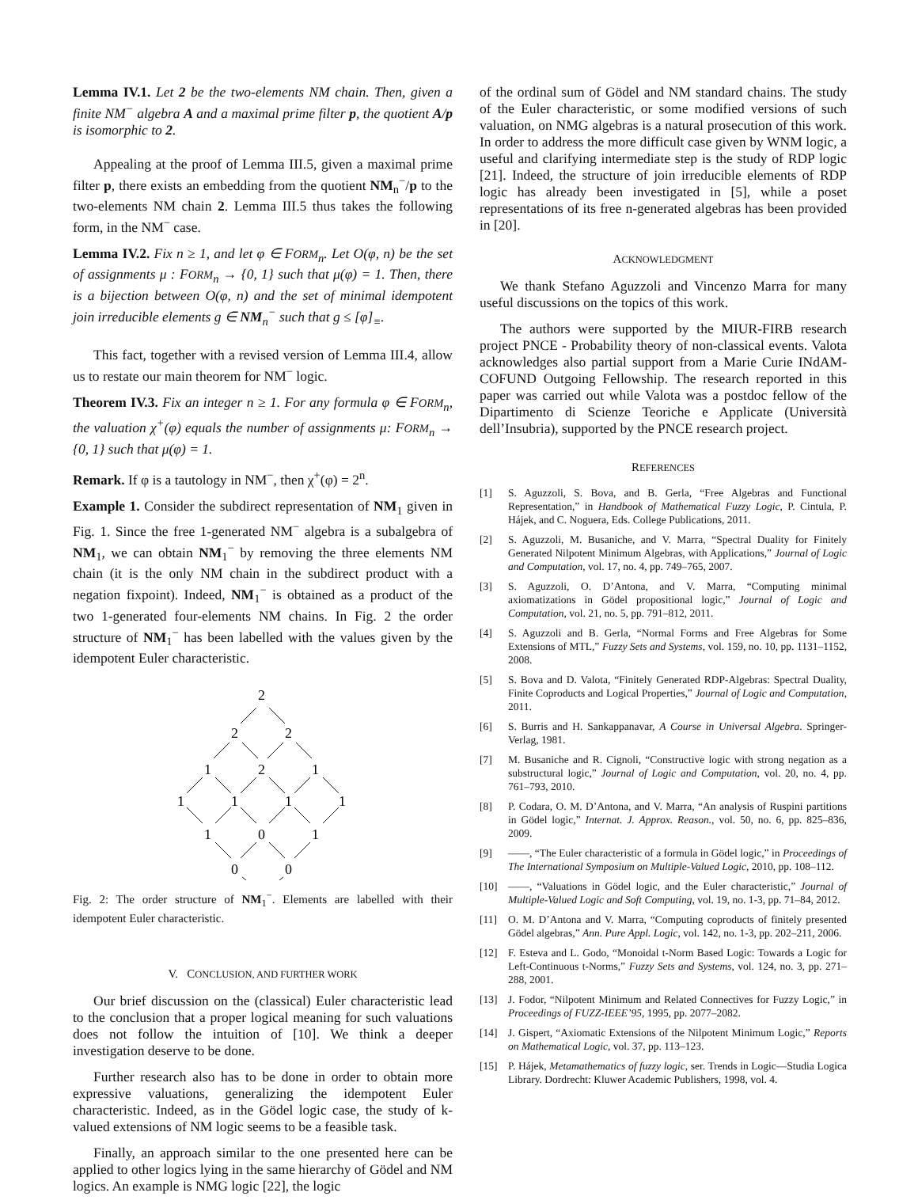Lemma IV.1. Let 2 be the two-elements NM chain. Then, given a finite NM<sup>−</sup> algebra A and a maximal prime filter p, the quotient A/p is isomorphic to 2.
Appealing at the proof of Lemma III.5, given a maximal prime filter p, there exists an embedding from the quotient NM<sub>n</sub><sup>−</sup>/p to the two-elements NM chain 2. Lemma III.5 thus takes the following form, in the NM<sup>−</sup> case.
Lemma IV.2. Fix n ≥ 1, and let φ ∈ FORM<sub>n</sub>. Let O(φ, n) be the set of assignments μ : FORM<sub>n</sub> → {0, 1} such that μ(φ) = 1. Then, there is a bijection between O(φ, n) and the set of minimal idempotent join irreducible elements g ∈ NM<sub>n</sub><sup>−</sup> such that g ≤ [φ]<sub>≡</sub>.
This fact, together with a revised version of Lemma III.4, allow us to restate our main theorem for NM<sup>−</sup> logic.
Theorem IV.3. Fix an integer n ≥ 1. For any formula φ ∈ FORM<sub>n</sub>, the valuation χ<sup>+</sup>(φ) equals the number of assignments μ: FORM<sub>n</sub> → {0, 1} such that μ(φ) = 1.
Remark. If φ is a tautology in NM<sup>−</sup>, then χ<sup>+</sup>(φ) = 2<sup>n</sup>.
Example 1. Consider the subdirect representation of NM<sub>1</sub> given in Fig. 1. Since the free 1-generated NM<sup>−</sup> algebra is a subalgebra of NM<sub>1</sub>, we can obtain NM<sub>1</sub><sup>−</sup> by removing the three elements NM chain (it is the only NM chain in the subdirect product with a negation fixpoint). Indeed, NM<sub>1</sub><sup>−</sup> is obtained as a product of the two 1-generated four-elements NM chains. In Fig. 2 the order structure of NM<sub>1</sub><sup>−</sup> has been labelled with the values given by the idempotent Euler characteristic.
2
2
2
1
2
1
1
1
1
1
1
0
1
0
0
Fig. 2: The order structure of NM<sub>1</sub><sup>−</sup>. Elements are labelled with their idempotent Euler characteristic.
V. CONCLUSION, AND FURTHER WORK
Our brief discussion on the (classical) Euler characteristic lead to the conclusion that a proper logical meaning for such valuations does not follow the intuition of [10]. We think a deeper investigation deserve to be done.
Further research also has to be done in order to obtain more expressive valuations, generalizing the idempotent Euler characteristic. Indeed, as in the Gödel logic case, the study of k-valued extensions of NM logic seems to be a feasible task.
Finally, an approach similar to the one presented here can be applied to other logics lying in the same hierarchy of Gödel and NM logics. An example is NMG logic [22], the logic
of the ordinal sum of Gödel and NM standard chains. The study of the Euler characteristic, or some modified versions of such valuation, on NMG algebras is a natural prosecution of this work. In order to address the more difficult case given by WNM logic, a useful and clarifying intermediate step is the study of RDP logic [21]. Indeed, the structure of join irreducible elements of RDP logic has already been investigated in [5], while a poset representations of its free n-generated algebras has been provided in [20].
ACKNOWLEDGMENT
We thank Stefano Aguzzoli and Vincenzo Marra for many useful discussions on the topics of this work.
The authors were supported by the MIUR-FIRB research project PNCE - Probability theory of non-classical events. Valota acknowledges also partial support from a Marie Curie INdAM-COFUND Outgoing Fellowship. The research reported in this paper was carried out while Valota was a postdoc fellow of the Dipartimento di Scienze Teoriche e Applicate (Università dell’Insubria), supported by the PNCE research project.
REFERENCES
[1] S. Aguzzoli, S. Bova, and B. Gerla, “Free Algebras and Functional Representation,” in Handbook of Mathematical Fuzzy Logic, P. Cintula, P. Hájek, and C. Noguera, Eds. College Publications, 2011.
[2] S. Aguzzoli, M. Busaniche, and V. Marra, “Spectral Duality for Finitely Generated Nilpotent Minimum Algebras, with Applications,” Journal of Logic and Computation, vol. 17, no. 4, pp. 749–765, 2007.
[3] S. Aguzzoli, O. D’Antona, and V. Marra, “Computing minimal axiomatizations in Gödel propositional logic,” Journal of Logic and Computation, vol. 21, no. 5, pp. 791–812, 2011.
[4] S. Aguzzoli and B. Gerla, “Normal Forms and Free Algebras for Some Extensions of MTL,” Fuzzy Sets and Systems, vol. 159, no. 10, pp. 1131–1152, 2008.
[5] S. Bova and D. Valota, “Finitely Generated RDP-Algebras: Spectral Duality, Finite Coproducts and Logical Properties,” Journal of Logic and Computation, 2011.
[6] S. Burris and H. Sankappanavar, A Course in Universal Algebra. Springer-Verlag, 1981.
[7] M. Busaniche and R. Cignoli, “Constructive logic with strong negation as a substructural logic,” Journal of Logic and Computation, vol. 20, no. 4, pp. 761–793, 2010.
[8] P. Codara, O. M. D’Antona, and V. Marra, “An analysis of Ruspini partitions in Gödel logic,” Internat. J. Approx. Reason., vol. 50, no. 6, pp. 825–836, 2009.
[9] ——, “The Euler characteristic of a formula in Gödel logic,” in Proceedings of The International Symposium on Multiple-Valued Logic, 2010, pp. 108–112.
[10] ——, “Valuations in Gödel logic, and the Euler characteristic,” Journal of Multiple-Valued Logic and Soft Computing, vol. 19, no. 1-3, pp. 71–84, 2012.
[11] O. M. D’Antona and V. Marra, “Computing coproducts of finitely presented Gödel algebras,” Ann. Pure Appl. Logic, vol. 142, no. 1-3, pp. 202–211, 2006.
[12] F. Esteva and L. Godo, “Monoidal t-Norm Based Logic: Towards a Logic for Left-Continuous t-Norms,” Fuzzy Sets and Systems, vol. 124, no. 3, pp. 271–288, 2001.
[13] J. Fodor, “Nilpotent Minimum and Related Connectives for Fuzzy Logic,” in Proceedings of FUZZ-IEEE’95, 1995, pp. 2077–2082.
[14] J. Gispert, “Axiomatic Extensions of the Nilpotent Minimum Logic,” Reports on Mathematical Logic, vol. 37, pp. 113–123.
[15] P. Hájek, Metamathematics of fuzzy logic, ser. Trends in Logic—Studia Logica Library. Dordrecht: Kluwer Academic Publishers, 1998, vol. 4.